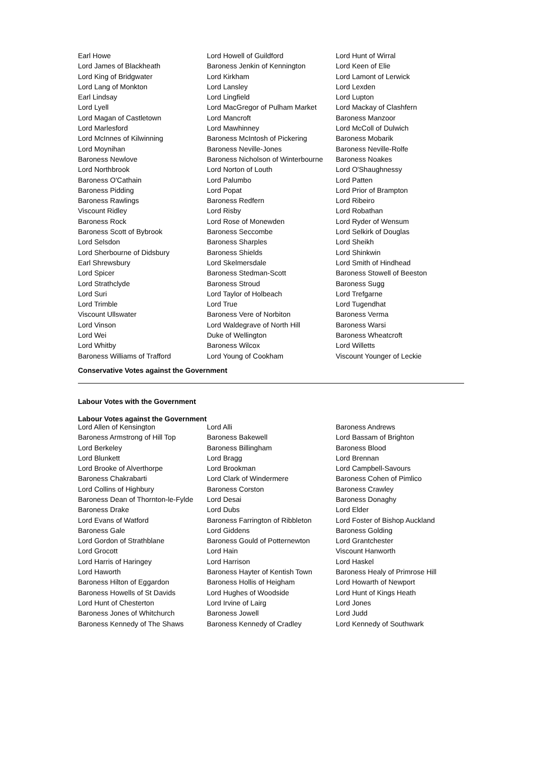| Earl Howe | Lord Howell of Guildford | Lord Hunt of Wirral |
| Lord James of Blackheath | Baroness Jenkin of Kennington | Lord Keen of Elie |
| Lord King of Bridgwater | Lord Kirkham | Lord Lamont of Lerwick |
| Lord Lang of Monkton | Lord Lansley | Lord Lexden |
| Earl Lindsay | Lord Lingfield | Lord Lupton |
| Lord Lyell | Lord MacGregor of Pulham Market | Lord Mackay of Clashfern |
| Lord Magan of Castletown | Lord Mancroft | Baroness Manzoor |
| Lord Marlesford | Lord Mawhinney | Lord McColl of Dulwich |
| Lord McInnes of Kilwinning | Baroness McIntosh of Pickering | Baroness Mobarik |
| Lord Moynihan | Baroness Neville-Jones | Baroness Neville-Rolfe |
| Baroness Newlove | Baroness Nicholson of Winterbourne | Baroness Noakes |
| Lord Northbrook | Lord Norton of Louth | Lord O'Shaughnessy |
| Baroness O'Cathain | Lord Palumbo | Lord Patten |
| Baroness Pidding | Lord Popat | Lord Prior of Brampton |
| Baroness Rawlings | Baroness Redfern | Lord Ribeiro |
| Viscount Ridley | Lord Risby | Lord Robathan |
| Baroness Rock | Lord Rose of Monewden | Lord Ryder of Wensum |
| Baroness Scott of Bybrook | Baroness Seccombe | Lord Selkirk of Douglas |
| Lord Selsdon | Baroness Sharples | Lord Sheikh |
| Lord Sherbourne of Didsbury | Baroness Shields | Lord Shinkwin |
| Earl Shrewsbury | Lord Skelmersdale | Lord Smith of Hindhead |
| Lord Spicer | Baroness Stedman-Scott | Baroness Stowell of Beeston |
| Lord Strathclyde | Baroness Stroud | Baroness Sugg |
| Lord Suri | Lord Taylor of Holbeach | Lord Trefgarne |
| Lord Trimble | Lord True | Lord Tugendhat |
| Viscount Ullswater | Baroness Vere of Norbiton | Baroness Verma |
| Lord Vinson | Lord Waldegrave of North Hill | Baroness Warsi |
| Lord Wei | Duke of Wellington | Baroness Wheatcroft |
| Lord Whitby | Baroness Wilcox | Lord Willetts |
| Baroness Williams of Trafford | Lord Young of Cookham | Viscount Younger of Leckie |
Conservative Votes against the Government
Labour Votes with the Government
Labour Votes against the Government
| Lord Allen of Kensington | Lord Alli | Baroness Andrews |
| Baroness Armstrong of Hill Top | Baroness Bakewell | Lord Bassam of Brighton |
| Lord Berkeley | Baroness Billingham | Baroness Blood |
| Lord Blunkett | Lord Bragg | Lord Brennan |
| Lord Brooke of Alverthorpe | Lord Brookman | Lord Campbell-Savours |
| Baroness Chakrabarti | Lord Clark of Windermere | Baroness Cohen of Pimlico |
| Lord Collins of Highbury | Baroness Corston | Baroness Crawley |
| Baroness Dean of Thornton-le-Fylde | Lord Desai | Baroness Donaghy |
| Baroness Drake | Lord Dubs | Lord Elder |
| Lord Evans of Watford | Baroness Farrington of Ribbleton | Lord Foster of Bishop Auckland |
| Baroness Gale | Lord Giddens | Baroness Golding |
| Lord Gordon of Strathblane | Baroness Gould of Potternewton | Lord Grantchester |
| Lord Grocott | Lord Hain | Viscount Hanworth |
| Lord Harris of Haringey | Lord Harrison | Lord Haskel |
| Lord Haworth | Baroness Hayter of Kentish Town | Baroness Healy of Primrose Hill |
| Baroness Hilton of Eggardon | Baroness Hollis of Heigham | Lord Howarth of Newport |
| Baroness Howells of St Davids | Lord Hughes of Woodside | Lord Hunt of Kings Heath |
| Lord Hunt of Chesterton | Lord Irvine of Lairg | Lord Jones |
| Baroness Jones of Whitchurch | Baroness Jowell | Lord Judd |
| Baroness Kennedy of The Shaws | Baroness Kennedy of Cradley | Lord Kennedy of Southwark |